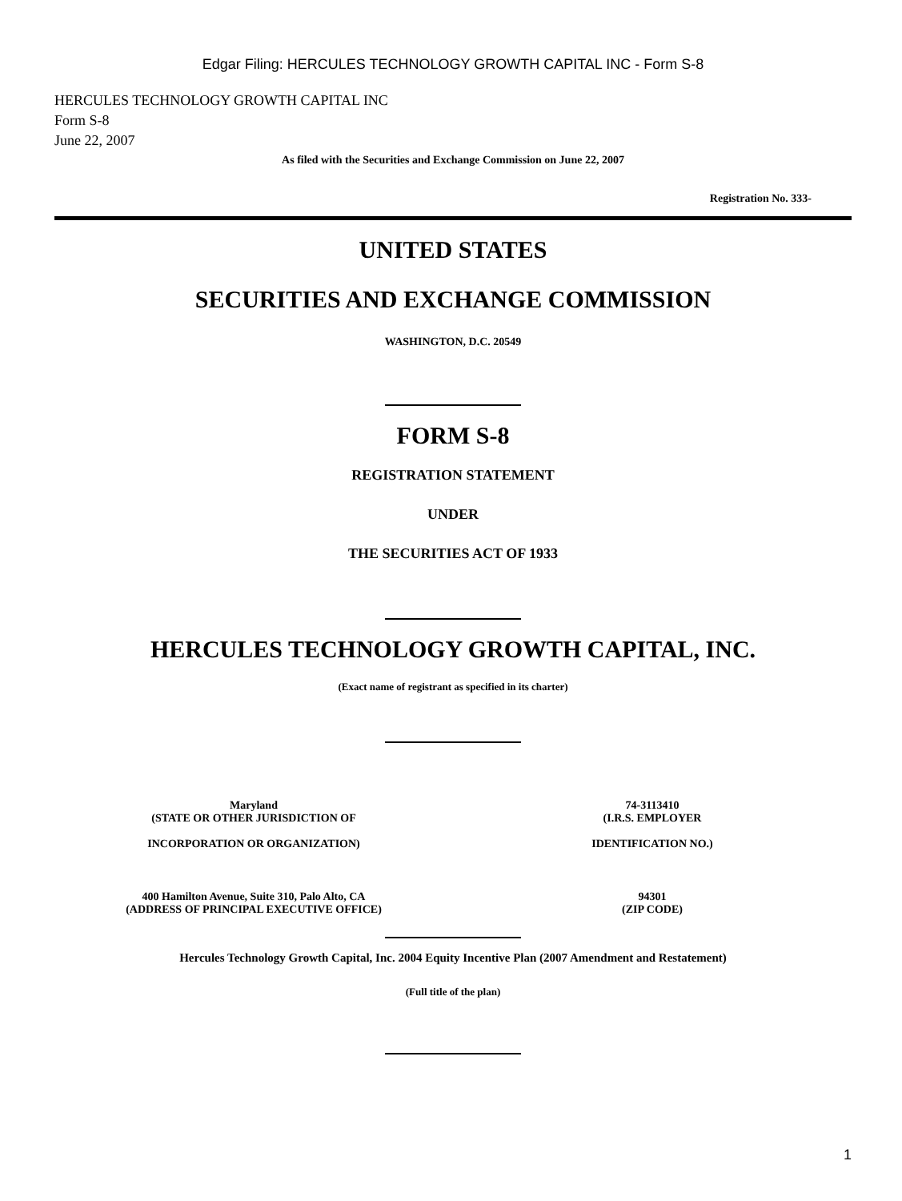Edgar Filing: HERCULES TECHNOLOGY GROWTH CAPITAL INC - Form S-8
HERCULES TECHNOLOGY GROWTH CAPITAL INC
Form S-8
June 22, 2007
As filed with the Securities and Exchange Commission on June 22, 2007
Registration No. 333-
UNITED STATES
SECURITIES AND EXCHANGE COMMISSION
WASHINGTON, D.C. 20549
FORM S-8
REGISTRATION STATEMENT
UNDER
THE SECURITIES ACT OF 1933
HERCULES TECHNOLOGY GROWTH CAPITAL, INC.
(Exact name of registrant as specified in its charter)
Maryland
(STATE OR OTHER JURISDICTION OF
INCORPORATION OR ORGANIZATION)
74-3113410
(I.R.S. EMPLOYER
IDENTIFICATION NO.)
400 Hamilton Avenue, Suite 310, Palo Alto, CA
(ADDRESS OF PRINCIPAL EXECUTIVE OFFICE)
94301
(ZIP CODE)
Hercules Technology Growth Capital, Inc. 2004 Equity Incentive Plan (2007 Amendment and Restatement)
(Full title of the plan)
1